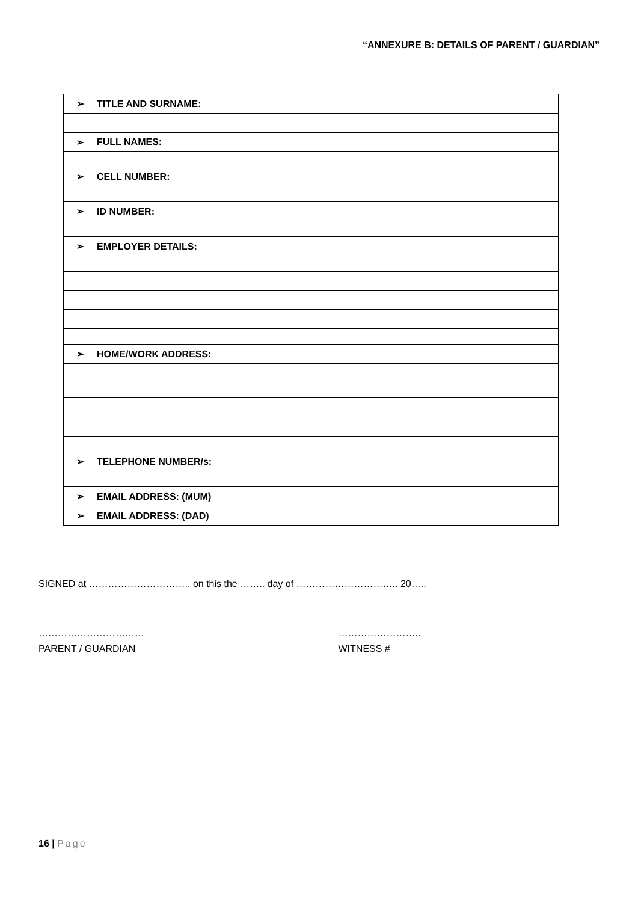“ANNEXURE B: DETAILS OF PARENT / GUARDIAN”
| ➢ | TITLE AND SURNAME: |
| ➢ | FULL NAMES: |
| ➢ | CELL NUMBER: |
| ➢ | ID NUMBER: |
| ➢ | EMPLOYER DETAILS: |
| ➢ | HOME/WORK ADDRESS: |
| ➢ | TELEPHONE NUMBER/s: |
| ➢ | EMAIL ADDRESS: (MUM) |
| ➢ | EMAIL ADDRESS: (DAD) |
SIGNED at ………………………….. on this the …….. day of ………………………….. 20…..
……………………………
PARENT / GUARDIAN
……………………..
WITNESS #
16 | Page